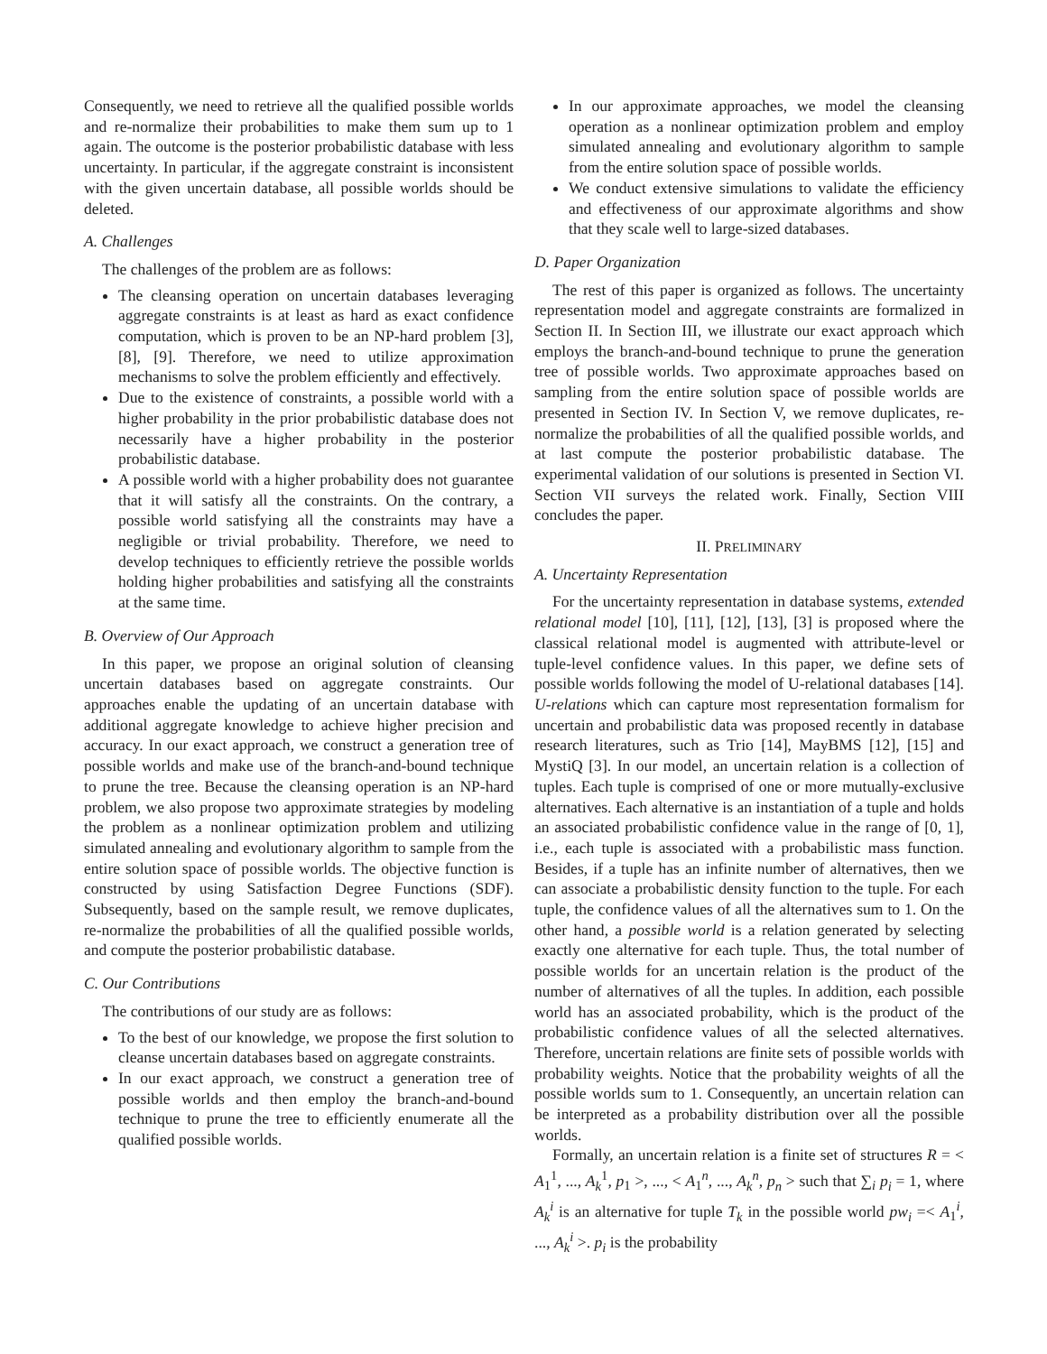Consequently, we need to retrieve all the qualified possible worlds and re-normalize their probabilities to make them sum up to 1 again. The outcome is the posterior probabilistic database with less uncertainty. In particular, if the aggregate constraint is inconsistent with the given uncertain database, all possible worlds should be deleted.
A. Challenges
The challenges of the problem are as follows:
The cleansing operation on uncertain databases leveraging aggregate constraints is at least as hard as exact confidence computation, which is proven to be an NP-hard problem [3], [8], [9]. Therefore, we need to utilize approximation mechanisms to solve the problem efficiently and effectively.
Due to the existence of constraints, a possible world with a higher probability in the prior probabilistic database does not necessarily have a higher probability in the posterior probabilistic database.
A possible world with a higher probability does not guarantee that it will satisfy all the constraints. On the contrary, a possible world satisfying all the constraints may have a negligible or trivial probability. Therefore, we need to develop techniques to efficiently retrieve the possible worlds holding higher probabilities and satisfying all the constraints at the same time.
B. Overview of Our Approach
In this paper, we propose an original solution of cleansing uncertain databases based on aggregate constraints. Our approaches enable the updating of an uncertain database with additional aggregate knowledge to achieve higher precision and accuracy. In our exact approach, we construct a generation tree of possible worlds and make use of the branch-and-bound technique to prune the tree. Because the cleansing operation is an NP-hard problem, we also propose two approximate strategies by modeling the problem as a nonlinear optimization problem and utilizing simulated annealing and evolutionary algorithm to sample from the entire solution space of possible worlds. The objective function is constructed by using Satisfaction Degree Functions (SDF). Subsequently, based on the sample result, we remove duplicates, re-normalize the probabilities of all the qualified possible worlds, and compute the posterior probabilistic database.
C. Our Contributions
The contributions of our study are as follows:
To the best of our knowledge, we propose the first solution to cleanse uncertain databases based on aggregate constraints.
In our exact approach, we construct a generation tree of possible worlds and then employ the branch-and-bound technique to prune the tree to efficiently enumerate all the qualified possible worlds.
In our approximate approaches, we model the cleansing operation as a nonlinear optimization problem and employ simulated annealing and evolutionary algorithm to sample from the entire solution space of possible worlds.
We conduct extensive simulations to validate the efficiency and effectiveness of our approximate algorithms and show that they scale well to large-sized databases.
D. Paper Organization
The rest of this paper is organized as follows. The uncertainty representation model and aggregate constraints are formalized in Section II. In Section III, we illustrate our exact approach which employs the branch-and-bound technique to prune the generation tree of possible worlds. Two approximate approaches based on sampling from the entire solution space of possible worlds are presented in Section IV. In Section V, we remove duplicates, re-normalize the probabilities of all the qualified possible worlds, and at last compute the posterior probabilistic database. The experimental validation of our solutions is presented in Section VI. Section VII surveys the related work. Finally, Section VIII concludes the paper.
II. PRELIMINARY
A. Uncertainty Representation
For the uncertainty representation in database systems, extended relational model [10], [11], [12], [13], [3] is proposed where the classical relational model is augmented with attribute-level or tuple-level confidence values. In this paper, we define sets of possible worlds following the model of U-relational databases [14]. U-relations which can capture most representation formalism for uncertain and probabilistic data was proposed recently in database research literatures, such as Trio [14], MayBMS [12], [15] and MystiQ [3]. In our model, an uncertain relation is a collection of tuples. Each tuple is comprised of one or more mutually-exclusive alternatives. Each alternative is an instantiation of a tuple and holds an associated probabilistic confidence value in the range of [0, 1], i.e., each tuple is associated with a probabilistic mass function. Besides, if a tuple has an infinite number of alternatives, then we can associate a probabilistic density function to the tuple. For each tuple, the confidence values of all the alternatives sum to 1. On the other hand, a possible world is a relation generated by selecting exactly one alternative for each tuple. Thus, the total number of possible worlds for an uncertain relation is the product of the number of alternatives of all the tuples. In addition, each possible world has an associated probability, which is the product of the probabilistic confidence values of all the selected alternatives. Therefore, uncertain relations are finite sets of possible worlds with probability weights. Notice that the probability weights of all the possible worlds sum to 1. Consequently, an uncertain relation can be interpreted as a probability distribution over all the possible worlds.
Formally, an uncertain relation is a finite set of structures R = < A<sub>1</sub><sup>1</sup>, ..., A<sub>k</sub><sup>1</sup>, p<sub>1</sub> >, ..., < A<sub>1</sub><sup>n</sup>, ..., A<sub>k</sub><sup>n</sup>, p<sub>n</sub> > such that ∑<sub>i</sub> p<sub>i</sub> = 1, where A<sub>k</sub><sup>i</sup> is an alternative for tuple T<sub>k</sub> in the possible world pw<sub>i</sub> =< A<sub>1</sub><sup>i</sup>, ..., A<sub>k</sub><sup>i</sup> >. p<sub>i</sub> is the probability